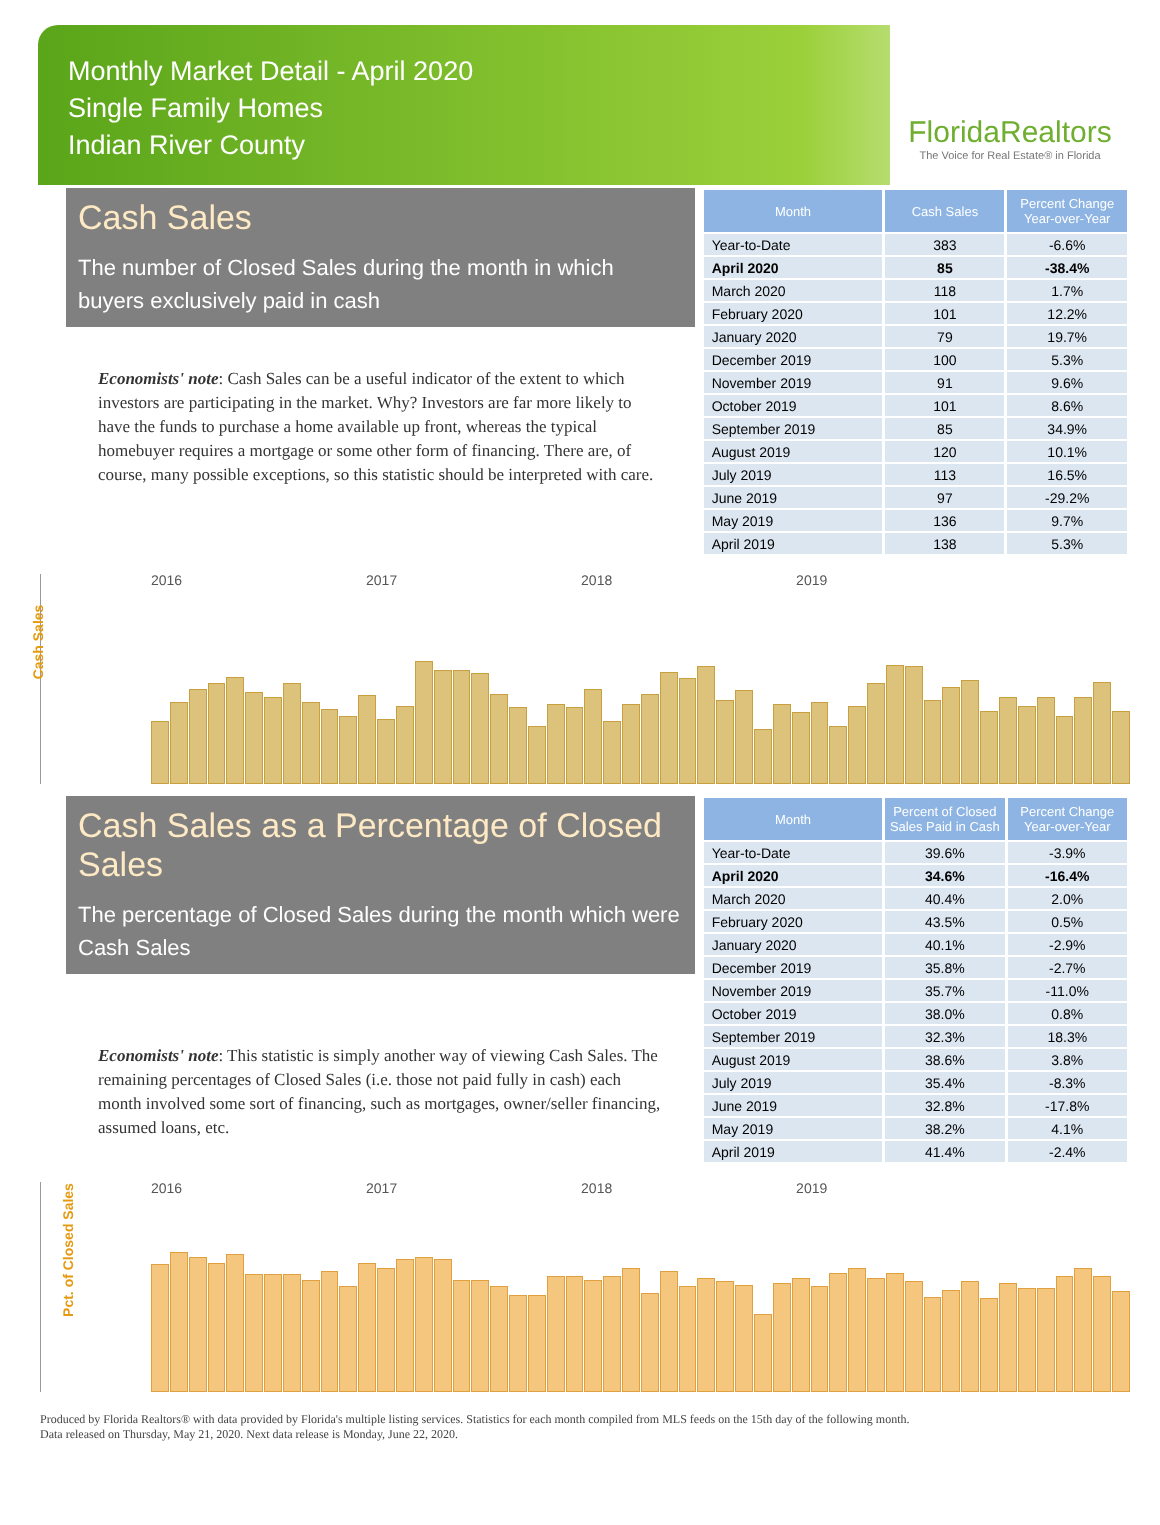Monthly Market Detail - April 2020
Single Family Homes
Indian River County
FloridaRealtors
The Voice for Real Estate® in Florida
Cash Sales
The number of Closed Sales during the month in which buyers exclusively paid in cash
Economists' note: Cash Sales can be a useful indicator of the extent to which investors are participating in the market. Why? Investors are far more likely to have the funds to purchase a home available up front, whereas the typical homebuyer requires a mortgage or some other form of financing. There are, of course, many possible exceptions, so this statistic should be interpreted with care.
| Month | Cash Sales | Percent Change Year-over-Year |
| --- | --- | --- |
| Year-to-Date | 383 | -6.6% |
| April 2020 | 85 | -38.4% |
| March 2020 | 118 | 1.7% |
| February 2020 | 101 | 12.2% |
| January 2020 | 79 | 19.7% |
| December 2019 | 100 | 5.3% |
| November 2019 | 91 | 9.6% |
| October 2019 | 101 | 8.6% |
| September 2019 | 85 | 34.9% |
| August 2019 | 120 | 10.1% |
| July 2019 | 113 | 16.5% |
| June 2019 | 97 | -29.2% |
| May 2019 | 136 | 9.7% |
| April 2019 | 138 | 5.3% |
Cash Sales
2016 2017 2018 2019
Cash Sales as a Percentage of Closed Sales
The percentage of Closed Sales during the month which were Cash Sales
Economists' note: This statistic is simply another way of viewing Cash Sales. The remaining percentages of Closed Sales (i.e. those not paid fully in cash) each month involved some sort of financing, such as mortgages, owner/seller financing, assumed loans, etc.
| Month | Percent of Closed Sales Paid in Cash | Percent Change Year-over-Year |
| --- | --- | --- |
| Year-to-Date | 39.6% | -3.9% |
| April 2020 | 34.6% | -16.4% |
| March 2020 | 40.4% | 2.0% |
| February 2020 | 43.5% | 0.5% |
| January 2020 | 40.1% | -2.9% |
| December 2019 | 35.8% | -2.7% |
| November 2019 | 35.7% | -11.0% |
| October 2019 | 38.0% | 0.8% |
| September 2019 | 32.3% | 18.3% |
| August 2019 | 38.6% | 3.8% |
| July 2019 | 35.4% | -8.3% |
| June 2019 | 32.8% | -17.8% |
| May 2019 | 38.2% | 4.1% |
| April 2019 | 41.4% | -2.4% |
Pct. of Closed Sales
2016 2017 2018 2019
Produced by Florida Realtors® with data provided by Florida's multiple listing services. Statistics for each month compiled from MLS feeds on the 15th day of the following month.
Data released on Thursday, May 21, 2020. Next data release is Monday, June 22, 2020.